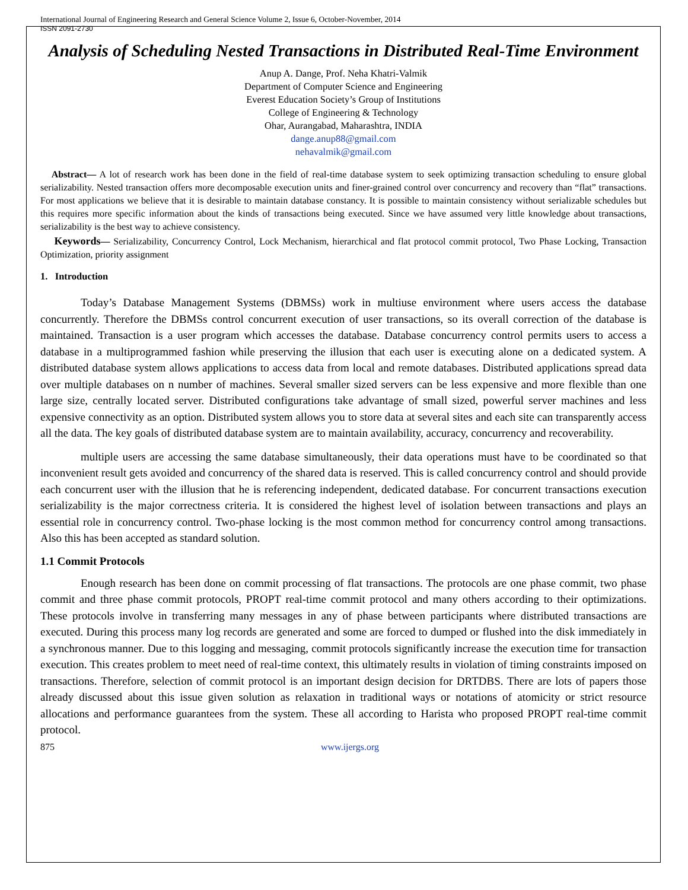International Journal of Engineering Research and General Science Volume 2, Issue 6, October-November, 2014
ISSN 2091-2730
Analysis of Scheduling Nested Transactions in Distributed Real-Time Environment
Anup A. Dange, Prof. Neha Khatri-Valmik
Department of Computer Science and Engineering
Everest Education Society’s Group of Institutions
College of Engineering & Technology
Ohar, Aurangabad, Maharashtra, INDIA
dange.anup88@gmail.com
nehavalmik@gmail.com
Abstract— A lot of research work has been done in the field of real-time database system to seek optimizing transaction scheduling to ensure global serializability. Nested transaction offers more decomposable execution units and finer-grained control over concurrency and recovery than “flat” transactions. For most applications we believe that it is desirable to maintain database constancy. It is possible to maintain consistency without serializable schedules but this requires more specific information about the kinds of transactions being executed. Since we have assumed very little knowledge about transactions, serializability is the best way to achieve consistency.
Keywords— Serializability, Concurrency Control, Lock Mechanism, hierarchical and flat protocol commit protocol, Two Phase Locking, Transaction Optimization, priority assignment
1. Introduction
Today’s Database Management Systems (DBMSs) work in multiuse environment where users access the database concurrently. Therefore the DBMSs control concurrent execution of user transactions, so its overall correction of the database is maintained. Transaction is a user program which accesses the database. Database concurrency control permits users to access a database in a multiprogrammed fashion while preserving the illusion that each user is executing alone on a dedicated system. A distributed database system allows applications to access data from local and remote databases. Distributed applications spread data over multiple databases on n number of machines. Several smaller sized servers can be less expensive and more flexible than one large size, centrally located server. Distributed configurations take advantage of small sized, powerful server machines and less expensive connectivity as an option. Distributed system allows you to store data at several sites and each site can transparently access all the data. The key goals of distributed database system are to maintain availability, accuracy, concurrency and recoverability.
multiple users are accessing the same database simultaneously, their data operations must have to be coordinated so that inconvenient result gets avoided and concurrency of the shared data is reserved. This is called concurrency control and should provide each concurrent user with the illusion that he is referencing independent, dedicated database. For concurrent transactions execution serializability is the major correctness criteria. It is considered the highest level of isolation between transactions and plays an essential role in concurrency control. Two-phase locking is the most common method for concurrency control among transactions. Also this has been accepted as standard solution.
1.1 Commit Protocols
Enough research has been done on commit processing of flat transactions. The protocols are one phase commit, two phase commit and three phase commit protocols, PROPT real-time commit protocol and many others according to their optimizations. These protocols involve in transferring many messages in any of phase between participants where distributed transactions are executed. During this process many log records are generated and some are forced to dumped or flushed into the disk immediately in a synchronous manner. Due to this logging and messaging, commit protocols significantly increase the execution time for transaction execution. This creates problem to meet need of real-time context, this ultimately results in violation of timing constraints imposed on transactions. Therefore, selection of commit protocol is an important design decision for DRTDBS. There are lots of papers those already discussed about this issue given solution as relaxation in traditional ways or notations of atomicity or strict resource allocations and performance guarantees from the system. These all according to Harista who proposed PROPT real-time commit protocol.
875 www.ijergs.org